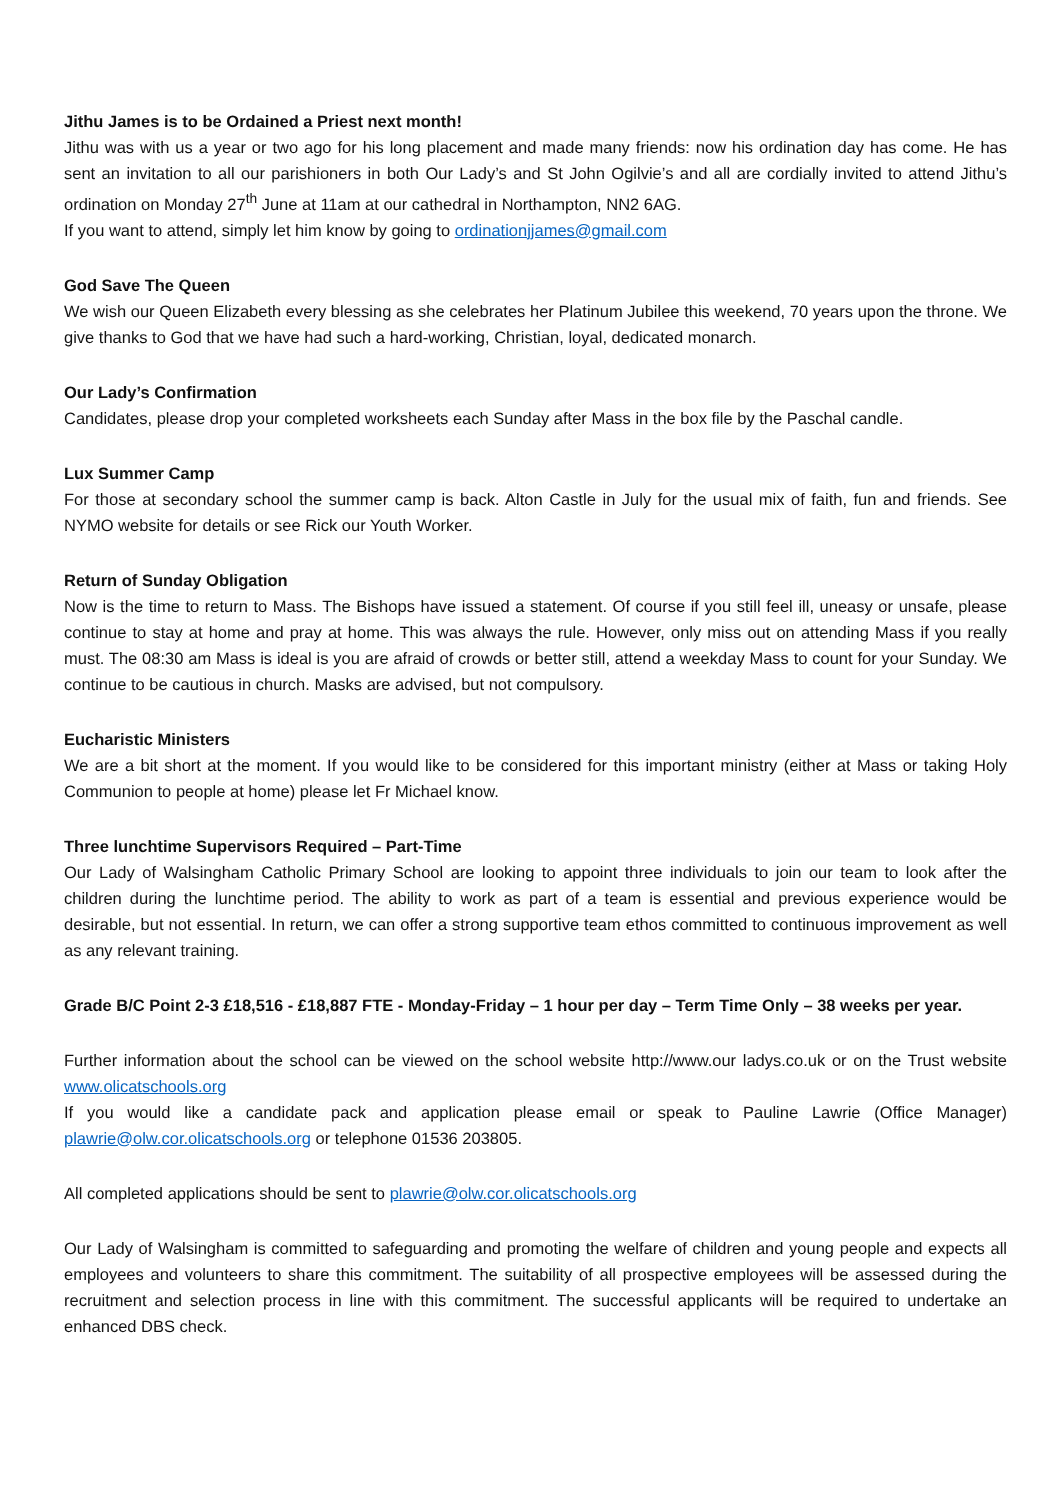Jithu James is to be Ordained a Priest next month!
Jithu was with us a year or two ago for his long placement and made many friends: now his ordination day has come. He has sent an invitation to all our parishioners in both Our Lady’s and St John Ogilvie’s and all are cordially invited to attend Jithu’s ordination on Monday 27<sup>th</sup> June at 11am at our cathedral in Northampton, NN2 6AG.
If you want to attend, simply let him know by going to ordinationjjames@gmail.com
God Save The Queen
We wish our Queen Elizabeth every blessing as she celebrates her Platinum Jubilee this weekend, 70 years upon the throne. We give thanks to God that we have had such a hard-working, Christian, loyal, dedicated monarch.
Our Lady’s Confirmation
Candidates, please drop your completed worksheets each Sunday after Mass in the box file by the Paschal candle.
Lux Summer Camp
For those at secondary school the summer camp is back. Alton Castle in July for the usual mix of faith, fun and friends. See NYMO website for details or see Rick our Youth Worker.
Return of Sunday Obligation
Now is the time to return to Mass. The Bishops have issued a statement. Of course if you still feel ill, uneasy or unsafe, please continue to stay at home and pray at home. This was always the rule. However, only miss out on attending Mass if you really must. The 08:30 am Mass is ideal is you are afraid of crowds or better still, attend a weekday Mass to count for your Sunday. We continue to be cautious in church. Masks are advised, but not compulsory.
Eucharistic Ministers
We are a bit short at the moment. If you would like to be considered for this important ministry (either at Mass or taking Holy Communion to people at home) please let Fr Michael know.
Three lunchtime Supervisors Required – Part-Time
Our Lady of Walsingham Catholic Primary School are looking to appoint three individuals to join our team to look after the children during the lunchtime period. The ability to work as part of a team is essential and previous experience would be desirable, but not essential. In return, we can offer a strong supportive team ethos committed to continuous improvement as well as any relevant training.
Grade B/C Point 2-3 £18,516 - £18,887 FTE - Monday-Friday – 1 hour per day – Term Time Only – 38 weeks per year.
Further information about the school can be viewed on the school website http://www.our ladys.co.uk or on the Trust website www.olicatschools.org
If you would like a candidate pack and application please email or speak to Pauline Lawrie (Office Manager) plawrie@olw.cor.olicatschools.org or telephone 01536 203805.
All completed applications should be sent to plawrie@olw.cor.olicatschools.org
Our Lady of Walsingham is committed to safeguarding and promoting the welfare of children and young people and expects all employees and volunteers to share this commitment. The suitability of all prospective employees will be assessed during the recruitment and selection process in line with this commitment. The successful applicants will be required to undertake an enhanced DBS check.